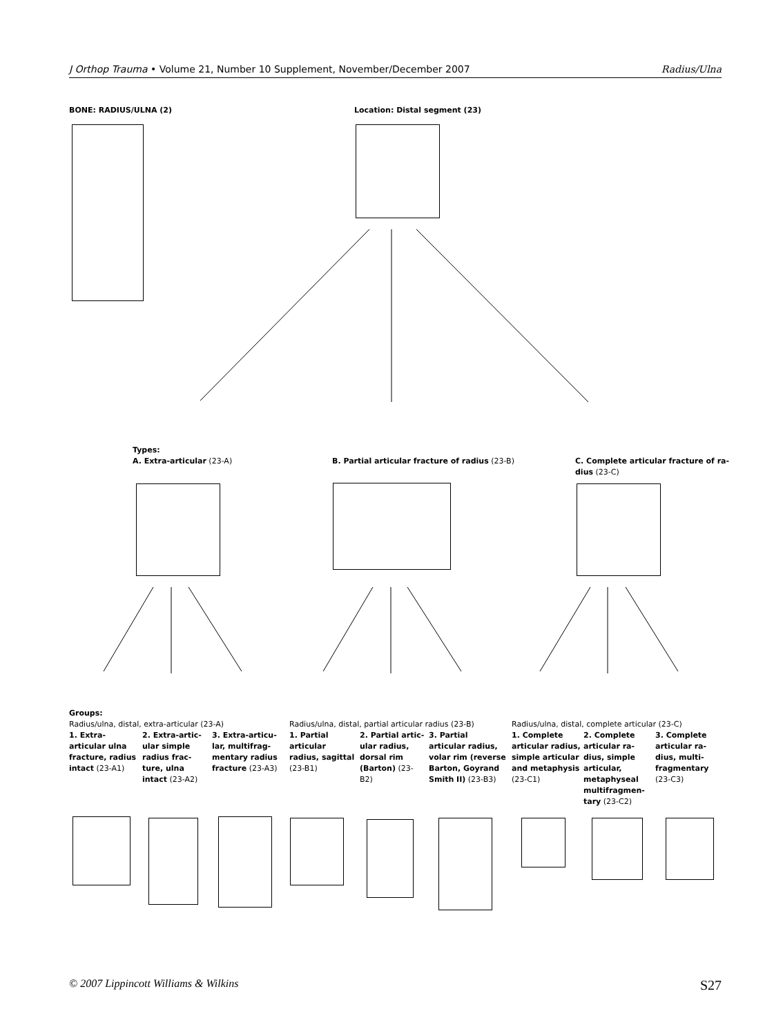J Orthop Trauma • Volume 21, Number 10 Supplement, November/December 2007 Radius/Ulna
BONE: RADIUS/ULNA (2) Location: Distal segment (23)
Types:
A. Extra-articular (23-A)
B. Partial articular fracture of radius (23-B)
C. Complete articular fracture of ra-dius (23-C)
Groups:
Radius/ulna, distal, extra-articular (23-A)
1. Extra-articular ulna fracture, radius intact (23-A1)
2. Extra-artic-ular simple radius frac-ture, ulna intact (23-A2)
3. Extra-articu-lar, multifrag-mentary radius fracture (23-A3)
Radius/ulna, distal, partial articular radius (23-B)
1. Partial articular radius, sagittal (23-B1)
2. Partial artic-ular radius, dorsal rim (Barton) (23-B2)
3. Partial articular radius, volar rim (reverse Barton, Goyrand Smith II) (23-B3)
Radius/ulna, distal, complete articular (23-C)
1. Complete articular radius, simple articular and metaphysis (23-C1)
2. Complete articular ra-dius, simple articular, metaphyseal multifragmen-tary (23-C2)
3. Complete articular ra-dius, multi-fragmentary (23-C3)
© 2007 Lippincott Williams & Wilkins S27